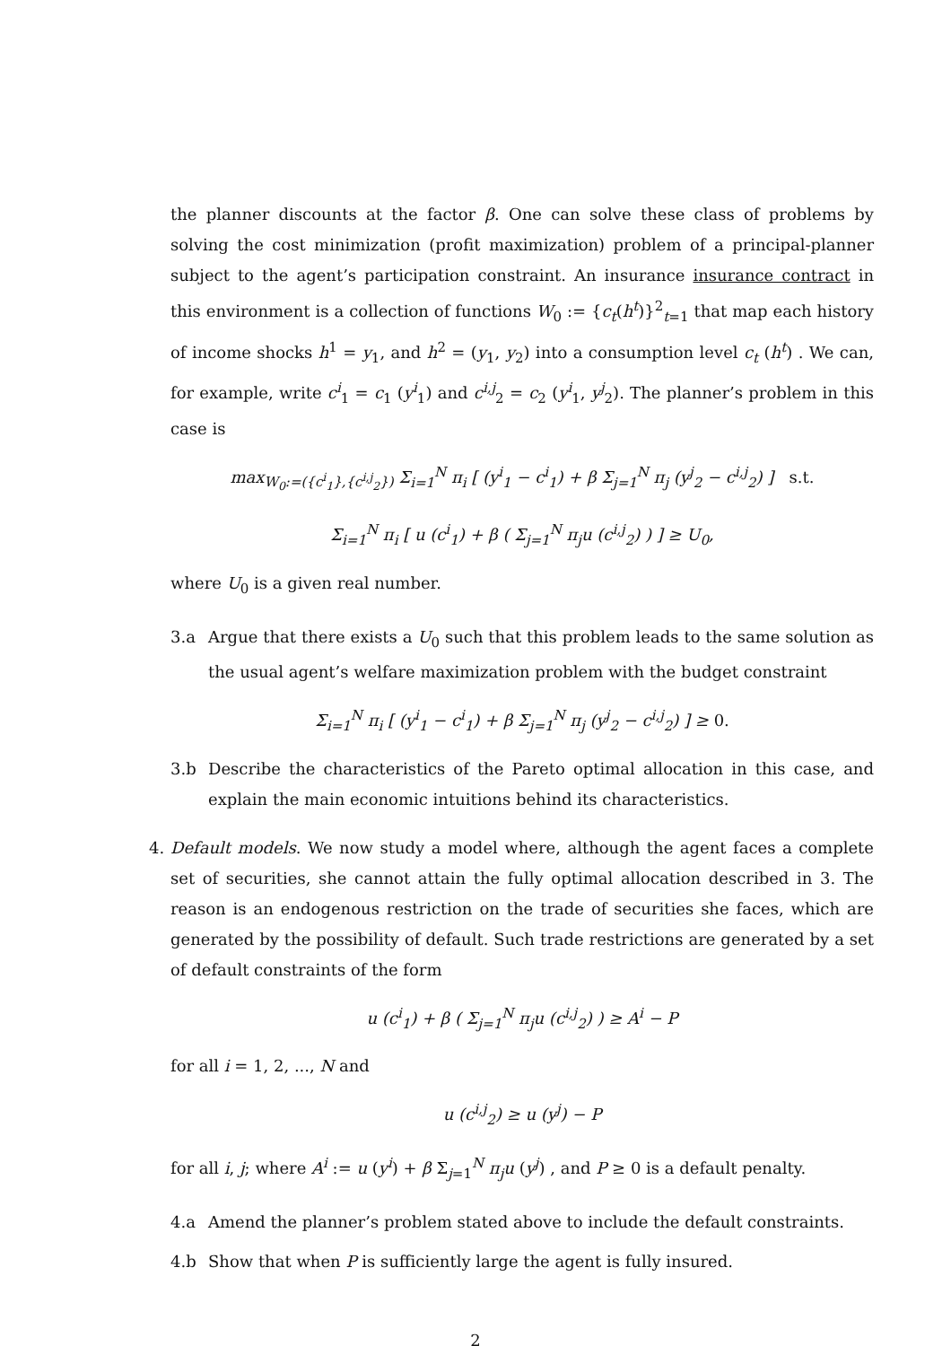the planner discounts at the factor β. One can solve these class of problems by solving the cost minimization (profit maximization) problem of a principal-planner subject to the agent’s participation constraint. An insurance insurance contract in this environment is a collection of functions W<sub>0</sub> := {c<sub>t</sub>(h<sup>t</sup>)}<sup>2</sup><sub>t=1</sub> that map each history of income shocks h<sup>1</sup> = y<sub>1</sub>, and h<sup>2</sup> = (y<sub>1</sub>, y<sub>2</sub>) into a consumption level c<sub>t</sub> (h<sup>t</sup>) . We can, for example, write c<sup>i</sup><sub>1</sub> = c<sub>1</sub> (y<sup>i</sup><sub>1</sub>) and c<sup>i,j</sup><sub>2</sub> = c<sub>2</sub> (y<sup>i</sup><sub>1</sub>, y<sup>j</sup><sub>2</sub>). The planner’s problem in this case is
max<sub>W<sub>0</sub>:=({c<sup>i</sup><sub>1</sub>},{c<sup>i,j</sup><sub>2</sub>})</sub> Σ<sub>i=1</sub><sup>N</sup> π<sub>i</sub> [ (y<sup>i</sup><sub>1</sub> − c<sup>i</sup><sub>1</sub>) + β Σ<sub>j=1</sub><sup>N</sup> π<sub>j</sub> (y<sup>j</sup><sub>2</sub> − c<sup>i,j</sup><sub>2</sub>) ] s.t.
Σ<sub>i=1</sub><sup>N</sup> π<sub>i</sub> [ u (c<sup>i</sup><sub>1</sub>) + β ( Σ<sub>j=1</sub><sup>N</sup> π<sub>j</sub>u (c<sup>i,j</sup><sub>2</sub>) ) ] ≥ U<sub>0</sub>,
where U<sub>0</sub> is a given real number.
3.a Argue that there exists a U<sub>0</sub> such that this problem leads to the same solution as the usual agent’s welfare maximization problem with the budget constraint
Σ<sub>i=1</sub><sup>N</sup> π<sub>i</sub> [ (y<sup>i</sup><sub>1</sub> − c<sup>i</sup><sub>1</sub>) + β Σ<sub>j=1</sub><sup>N</sup> π<sub>j</sub> (y<sup>j</sup><sub>2</sub> − c<sup>i,j</sup><sub>2</sub>) ] ≥ 0.
3.b Describe the characteristics of the Pareto optimal allocation in this case, and explain the main economic intuitions behind its characteristics.
4. Default models. We now study a model where, although the agent faces a complete set of securities, she cannot attain the fully optimal allocation described in 3. The reason is an endogenous restriction on the trade of securities she faces, which are generated by the possibility of default. Such trade restrictions are generated by a set of default constraints of the form
u (c<sup>i</sup><sub>1</sub>) + β ( Σ<sub>j=1</sub><sup>N</sup> π<sub>j</sub>u (c<sup>i,j</sup><sub>2</sub>) ) ≥ A<sup>i</sup> − P
for all i = 1, 2, ..., N and
u (c<sup>i,j</sup><sub>2</sub>) ≥ u (y<sup>j</sup>) − P
for all i, j; where A<sup>i</sup> := u (y<sup>i</sup>) + β Σ<sub>j=1</sub><sup>N</sup> π<sub>j</sub>u (y<sup>j</sup>) , and P ≥ 0 is a default penalty.
4.a Amend the planner’s problem stated above to include the default constraints.
4.b Show that when P is sufficiently large the agent is fully insured.
2